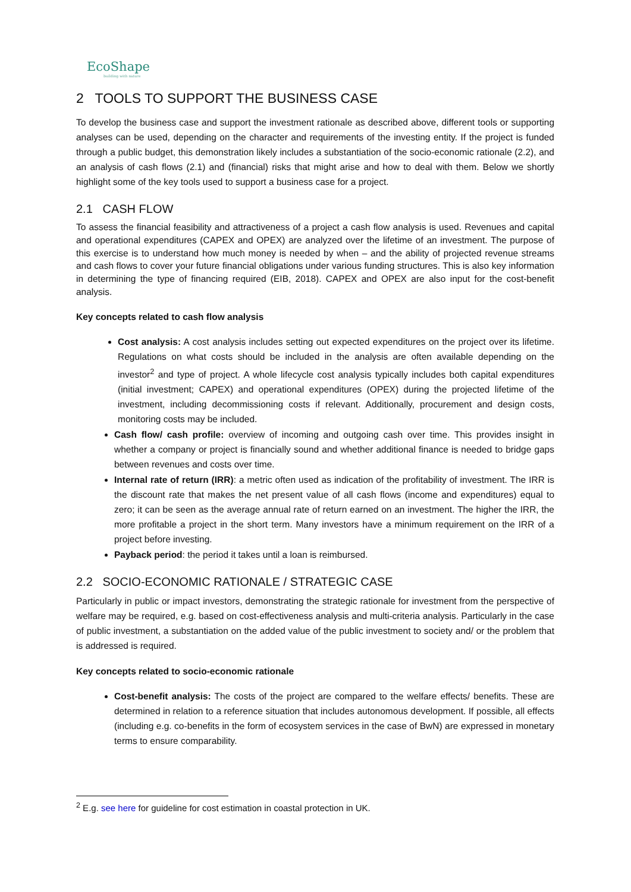EcoShape
building with nature
2 TOOLS TO SUPPORT THE BUSINESS CASE
To develop the business case and support the investment rationale as described above, different tools or supporting analyses can be used, depending on the character and requirements of the investing entity. If the project is funded through a public budget, this demonstration likely includes a substantiation of the socio-economic rationale (2.2), and an analysis of cash flows (2.1) and (financial) risks that might arise and how to deal with them. Below we shortly highlight some of the key tools used to support a business case for a project.
2.1 CASH FLOW
To assess the financial feasibility and attractiveness of a project a cash flow analysis is used. Revenues and capital and operational expenditures (CAPEX and OPEX) are analyzed over the lifetime of an investment. The purpose of this exercise is to understand how much money is needed by when – and the ability of projected revenue streams and cash flows to cover your future financial obligations under various funding structures. This is also key information in determining the type of financing required (EIB, 2018). CAPEX and OPEX are also input for the cost-benefit analysis.
Key concepts related to cash flow analysis
Cost analysis: A cost analysis includes setting out expected expenditures on the project over its lifetime. Regulations on what costs should be included in the analysis are often available depending on the investor<sup>2</sup> and type of project. A whole lifecycle cost analysis typically includes both capital expenditures (initial investment; CAPEX) and operational expenditures (OPEX) during the projected lifetime of the investment, including decommissioning costs if relevant. Additionally, procurement and design costs, monitoring costs may be included.
Cash flow/ cash profile: overview of incoming and outgoing cash over time. This provides insight in whether a company or project is financially sound and whether additional finance is needed to bridge gaps between revenues and costs over time.
Internal rate of return (IRR): a metric often used as indication of the profitability of investment. The IRR is the discount rate that makes the net present value of all cash flows (income and expenditures) equal to zero; it can be seen as the average annual rate of return earned on an investment. The higher the IRR, the more profitable a project in the short term. Many investors have a minimum requirement on the IRR of a project before investing.
Payback period: the period it takes until a loan is reimbursed.
2.2 SOCIO-ECONOMIC RATIONALE / STRATEGIC CASE
Particularly in public or impact investors, demonstrating the strategic rationale for investment from the perspective of welfare may be required, e.g. based on cost-effectiveness analysis and multi-criteria analysis. Particularly in the case of public investment, a substantiation on the added value of the public investment to society and/ or the problem that is addressed is required.
Key concepts related to socio-economic rationale
Cost-benefit analysis: The costs of the project are compared to the welfare effects/ benefits. These are determined in relation to a reference situation that includes autonomous development. If possible, all effects (including e.g. co-benefits in the form of ecosystem services in the case of BwN) are expressed in monetary terms to ensure comparability.
<sup>2</sup> E.g. see here for guideline for cost estimation in coastal protection in UK.